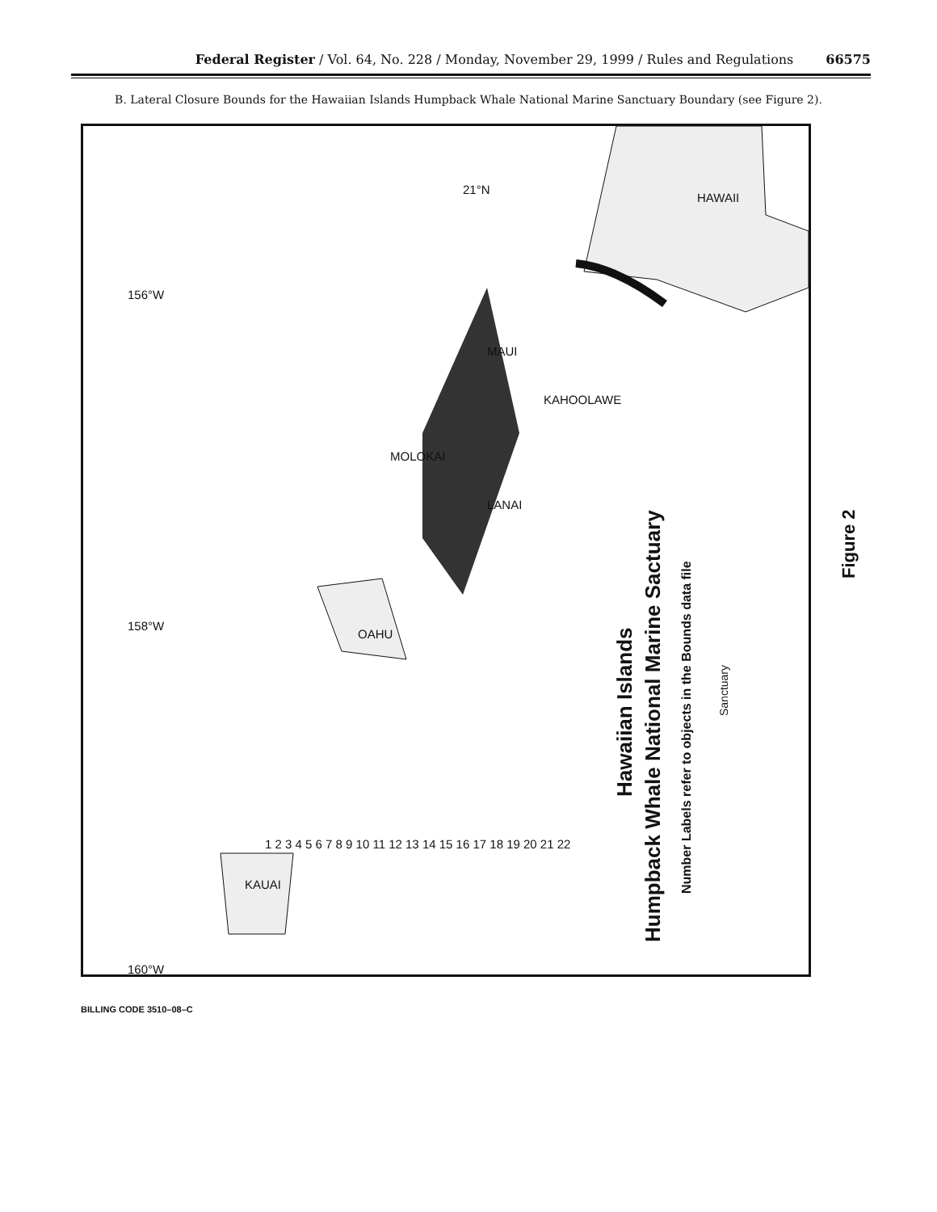Federal Register / Vol. 64, No. 228 / Monday, November 29, 1999 / Rules and Regulations 66575
B. Lateral Closure Bounds for the Hawaiian Islands Humpback Whale National Marine Sanctuary Boundary (see Figure 2).
156°W
158°W
160°W
21°N
HAWAII
MAUI
KAHOOLAWE
MOLOKAI
LANAI
OAHU
KAUAI
1 2 3 4 5 6 7 8 9 10 11 12 13 14 15 16 17 18 19 20 21 22
Hawaiian Islands
Humpback Whale National Marine Sactuary
Number Labels refer to objects in the Bounds data file
Sanctuary
Figure 2
BILLING CODE 3510–08–C